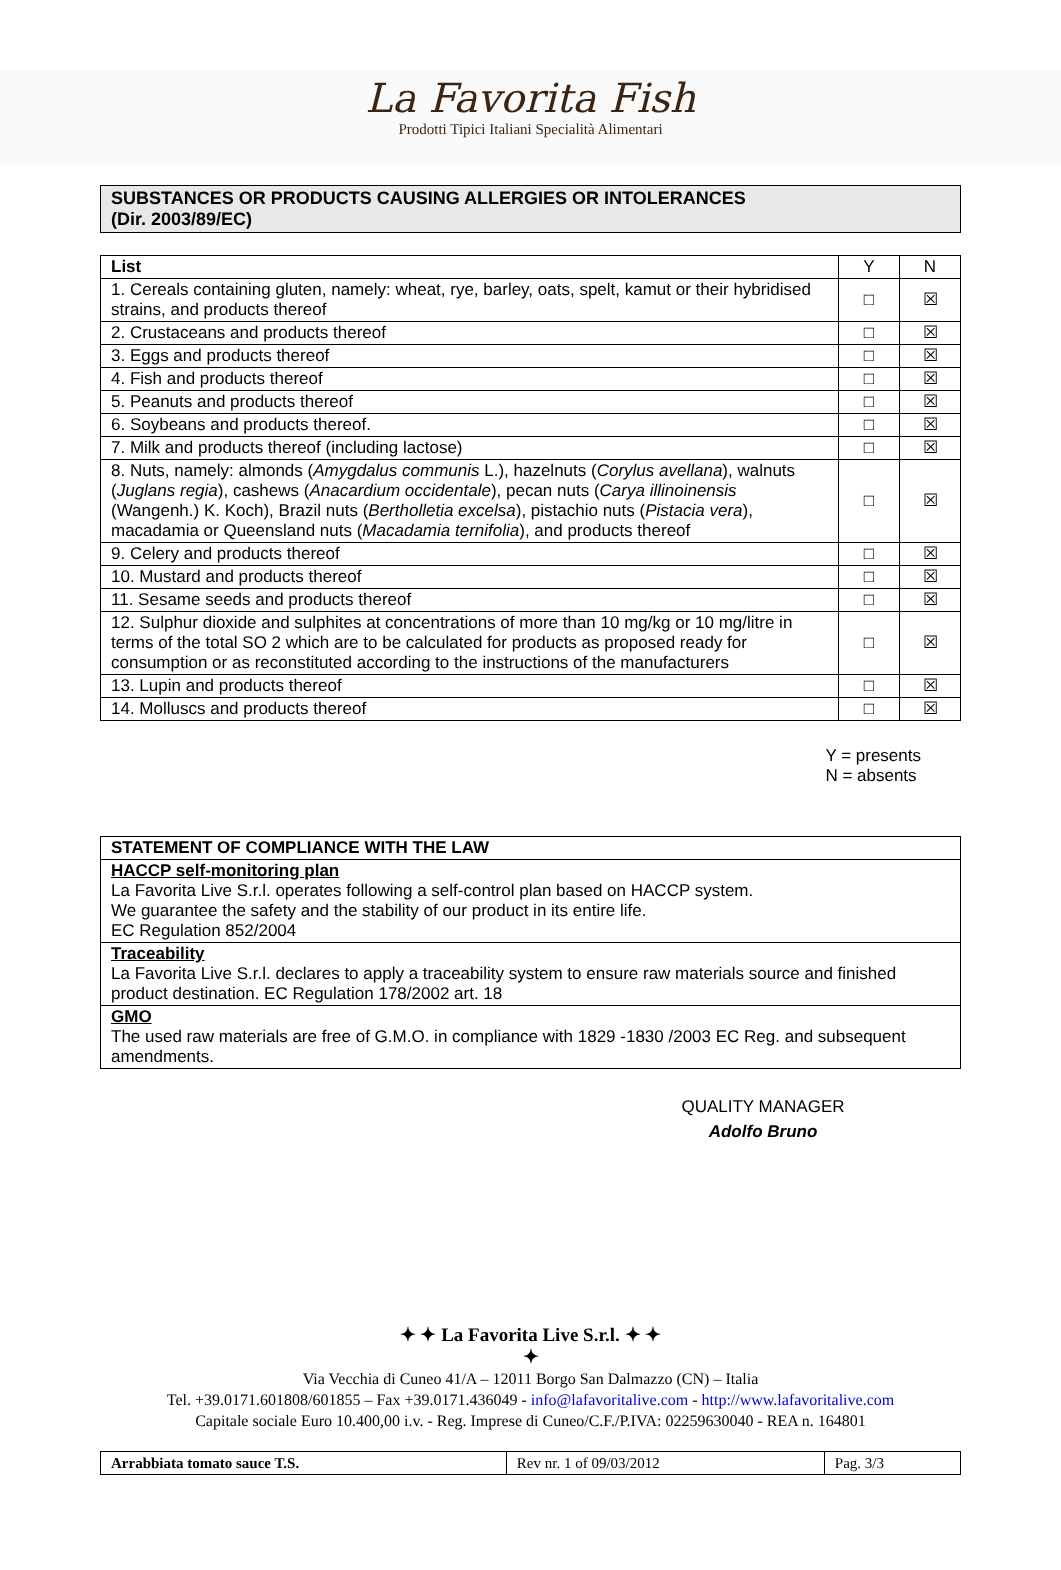La Favorita Fish
Prodotti Tipici Italiani Specialità Alimentari
SUBSTANCES OR PRODUCTS CAUSING ALLERGIES OR INTOLERANCES
(Dir. 2003/89/EC)
| List | Y | N |
| --- | --- | --- |
| 1. Cereals containing gluten, namely: wheat, rye, barley, oats, spelt, kamut or their hybridised strains, and products thereof | □ | ☒ |
| 2. Crustaceans and products thereof | □ | ☒ |
| 3. Eggs and products thereof | □ | ☒ |
| 4. Fish and products thereof | □ | ☒ |
| 5. Peanuts and products thereof | □ | ☒ |
| 6. Soybeans and products thereof. | □ | ☒ |
| 7. Milk and products thereof (including lactose) | □ | ☒ |
| 8. Nuts, namely: almonds ( Amygdalus communis L.), hazelnuts ( Corylus avellana ), walnuts ( Juglans regia ), cashews ( Anacardium occidentale ), pecan nuts ( Carya illinoinensis (Wangenh.) K. Koch), Brazil nuts ( Bertholletia excelsa ), pistachio nuts ( Pistacia vera ), macadamia or Queensland nuts ( Macadamia ternifolia ), and products thereof | □ | ☒ |
| 9. Celery and products thereof | □ | ☒ |
| 10. Mustard and products thereof | □ | ☒ |
| 11. Sesame seeds and products thereof | □ | ☒ |
| 12. Sulphur dioxide and sulphites at concentrations of more than 10 mg/kg or 10 mg/litre in terms of the total SO 2 which are to be calculated for products as proposed ready for consumption or as reconstituted according to the instructions of the manufacturers | □ | ☒ |
| 13. Lupin and products thereof | □ | ☒ |
| 14. Molluscs and products thereof | □ | ☒ |
Y = presents
N = absents
| STATEMENT OF COMPLIANCE WITH THE LAW |
| --- |
| HACCP self-monitoring plan La Favorita Live S.r.l. operates following a self-control plan based on HACCP system. We guarantee the safety and the stability of our product in its entire life. EC Regulation 852/2004 |
| Traceability La Favorita Live S.r.l. declares to apply a traceability system to ensure raw materials source and finished product destination. EC Regulation 178/2002 art. 18 |
| GMO The used raw materials are free of G.M.O. in compliance with 1829 -1830 /2003 EC Reg. and subsequent amendments. |
QUALITY MANAGER
Adolfo Bruno
✦ ✦ La Favorita Live S.r.l. ✦ ✦
✦
Via Vecchia di Cuneo 41/A – 12011 Borgo San Dalmazzo (CN) – Italia
Tel. +39.0171.601808/601855 – Fax +39.0171.436049 - info@lafavoritalive.com - http://www.lafavoritalive.com
Capitale sociale Euro 10.400,00 i.v. - Reg. Imprese di Cuneo/C.F./P.IVA: 02259630040 - REA n. 164801
| Arrabbiata tomato sauce T.S. | Rev nr. 1 of 09/03/2012 | Pag. 3/3 |